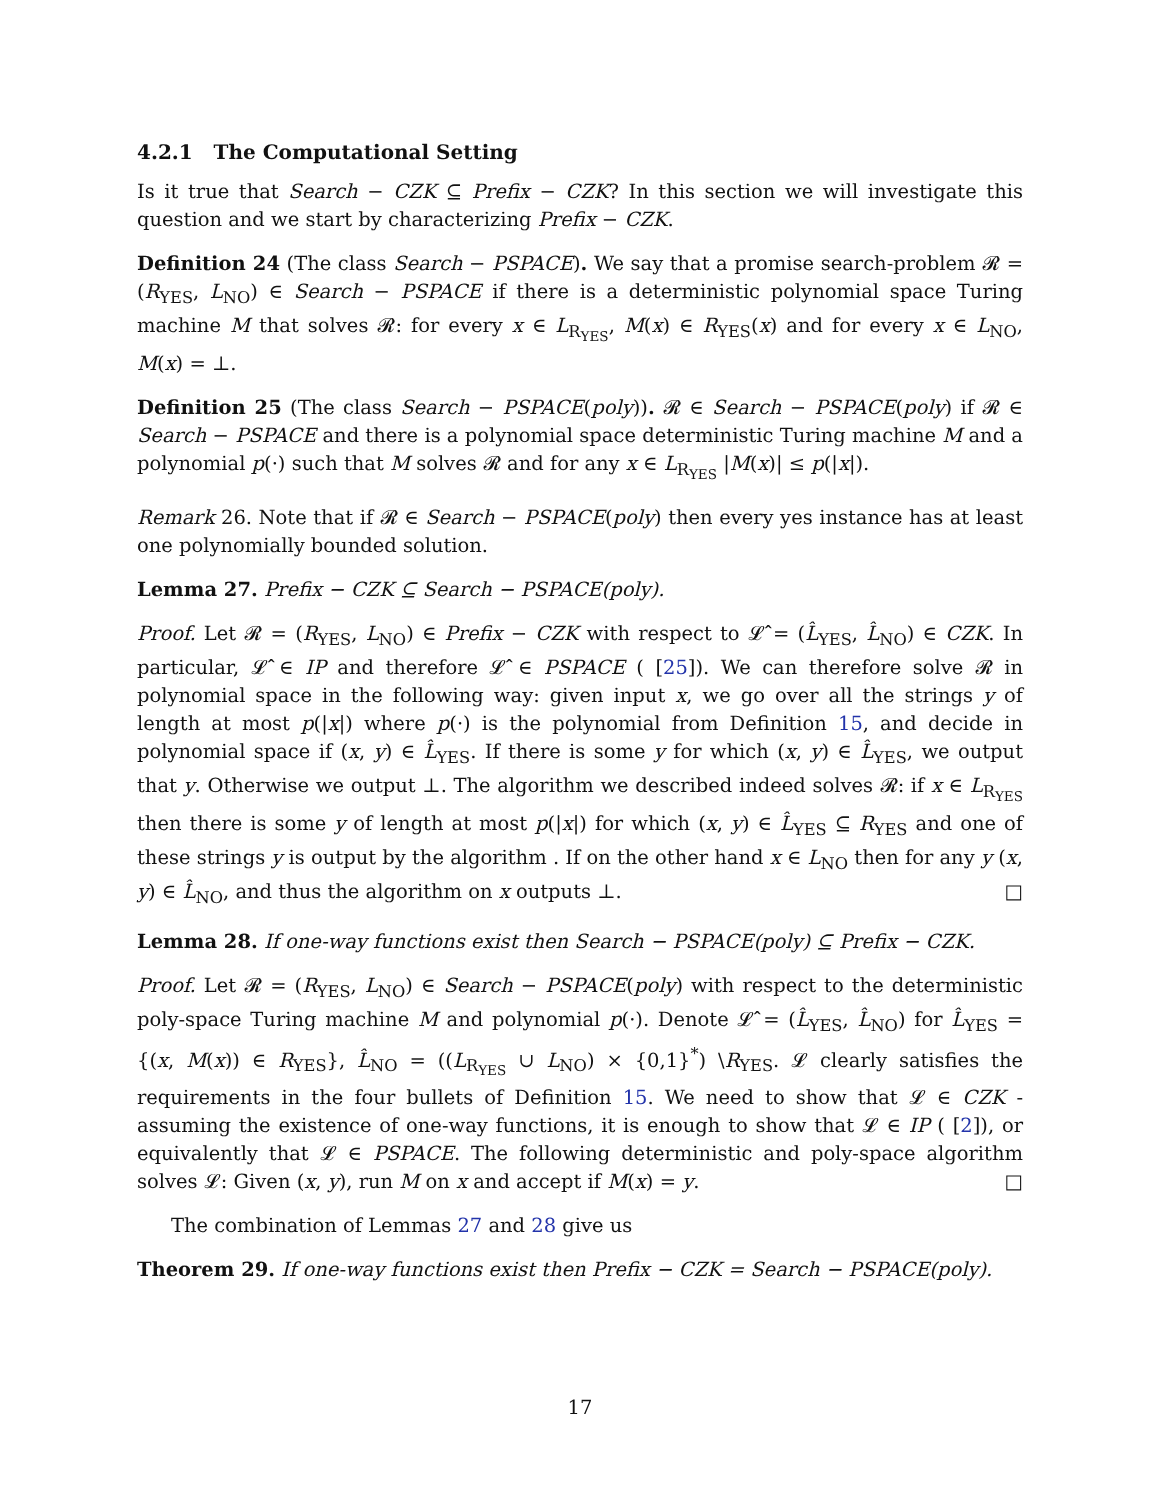4.2.1 The Computational Setting
Is it true that Search − CZK ⊆ Prefix − CZK? In this section we will investigate this question and we start by characterizing Prefix − CZK.
Definition 24 (The class Search − PSPACE). We say that a promise search-problem 𝓡 = (R<sub>YES</sub>, L<sub>NO</sub>) ∈ Search − PSPACE if there is a deterministic polynomial space Turing machine M that solves 𝓡: for every x ∈ L<sub>R<sub>YES</sub></sub>, M(x) ∈ R<sub>YES</sub>(x) and for every x ∈ L<sub>NO</sub>, M(x) = ⊥.
Definition 25 (The class Search − PSPACE(poly)). 𝓡 ∈ Search − PSPACE(poly) if 𝓡 ∈ Search − PSPACE and there is a polynomial space deterministic Turing machine M and a polynomial p(·) such that M solves 𝓡 and for any x ∈ L<sub>R<sub>YES</sub></sub> |M(x)| ≤ p(|x|).
Remark 26. Note that if 𝓡 ∈ Search − PSPACE(poly) then every yes instance has at least one polynomially bounded solution.
Lemma 27. Prefix − CZK ⊆ Search − PSPACE(poly).
Proof. Let 𝓡 = (R<sub>YES</sub>, L<sub>NO</sub>) ∈ Prefix − CZK with respect to 𝓛̂ = (L̂<sub>YES</sub>, L̂<sub>NO</sub>) ∈ CZK. In particular, 𝓛̂ ∈ IP and therefore 𝓛̂ ∈ PSPACE ( [25]). We can therefore solve 𝓡 in polynomial space in the following way: given input x, we go over all the strings y of length at most p(|x|) where p(·) is the polynomial from Definition 15, and decide in polynomial space if (x, y) ∈ L̂<sub>YES</sub>. If there is some y for which (x, y) ∈ L̂<sub>YES</sub>, we output that y. Otherwise we output ⊥. The algorithm we described indeed solves 𝓡: if x ∈ L<sub>R<sub>YES</sub></sub> then there is some y of length at most p(|x|) for which (x, y) ∈ L̂<sub>YES</sub> ⊆ R<sub>YES</sub> and one of these strings y is output by the algorithm . If on the other hand x ∈ L<sub>NO</sub> then for any y (x, y) ∈ L̂<sub>NO</sub>, and thus the algorithm on x outputs ⊥. □
Lemma 28. If one-way functions exist then Search − PSPACE(poly) ⊆ Prefix − CZK.
Proof. Let 𝓡 = (R<sub>YES</sub>, L<sub>NO</sub>) ∈ Search − PSPACE(poly) with respect to the deterministic poly-space Turing machine M and polynomial p(·). Denote 𝓛̂ = (L̂<sub>YES</sub>, L̂<sub>NO</sub>) for L̂<sub>YES</sub> = {(x, M(x)) ∈ R<sub>YES</sub>}, L̂<sub>NO</sub> = ((L<sub>R<sub>YES</sub></sub> ∪ L<sub>NO</sub>) × {0,1}<sup>*</sup>) \R<sub>YES</sub>. 𝓛 clearly satisfies the requirements in the four bullets of Definition 15. We need to show that 𝓛 ∈ CZK - assuming the existence of one-way functions, it is enough to show that 𝓛 ∈ IP ( [2]), or equivalently that 𝓛 ∈ PSPACE. The following deterministic and poly-space algorithm solves 𝓛: Given (x, y), run M on x and accept if M(x) = y. □
The combination of Lemmas 27 and 28 give us
Theorem 29. If one-way functions exist then Prefix − CZK = Search − PSPACE(poly).
17